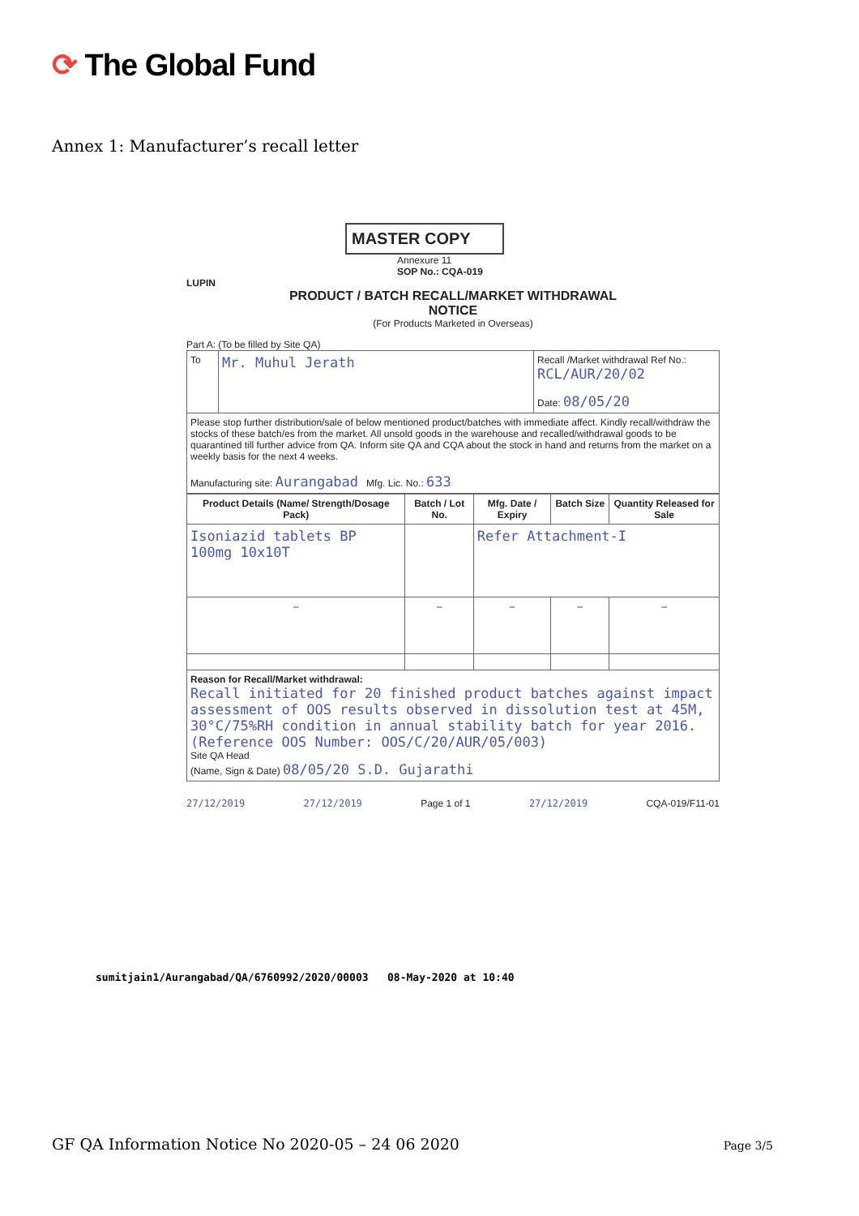⟳ The Global Fund
Annex 1: Manufacturer’s recall letter
MASTER COPY
Annexure 11
SOP No.: CQA-019
LUPIN
PRODUCT / BATCH RECALL/MARKET WITHDRAWAL
NOTICE
(For Products Marketed in Overseas)
Part A: (To be filled by Site QA)
| To | Mr. Muhul Jerath | Recall /Market withdrawal Ref No.: RCL/AUR/20/02 Date: 08/05/20 |
| Please stop further distribution/sale of below mentioned product/batches with immediate affect. Kindly recall/withdraw the stocks of these batch/es from the market. All unsold goods in the warehouse and recalled/withdrawal goods to be quarantined till further advice from QA. Inform site QA and CQA about the stock in hand and returns from the market on a weekly basis for the next 4 weeks. Manufacturing site: Aurangabad Mfg. Lic. No.: 633 | | |
| Product Details (Name/ Strength/Dosage Pack) | Batch / Lot No. | Mfg. Date / Expiry | Batch Size | Quantity Released for Sale |
| --- | --- | --- | --- | --- |
| Isoniazid tablets BP 100mg 10x10T | | Refer Attachment-I | | |
| – | – | – | – | – |
| Reason for Recall/Market withdrawal: Recall initiated for 20 finished product batches against impact assessment of OOS results observed in dissolution test at 45M, 30°C/75%RH condition in annual stability batch for year 2016. (Reference OOS Number: OOS/C/20/AUR/05/003) Site QA Head (Name, Sign & Date) 08/05/20 S.D. Gujarathi | | | | |
27/12/2019 27/12/2019 Page 1 of 1 27/12/2019 CQA-019/F11-01
sumitjain1/Aurangabad/QA/6760992/2020/00003 08-May-2020 at 10:40
GF QA Information Notice No 2020-05 – 24 06 2020
Page 3/5